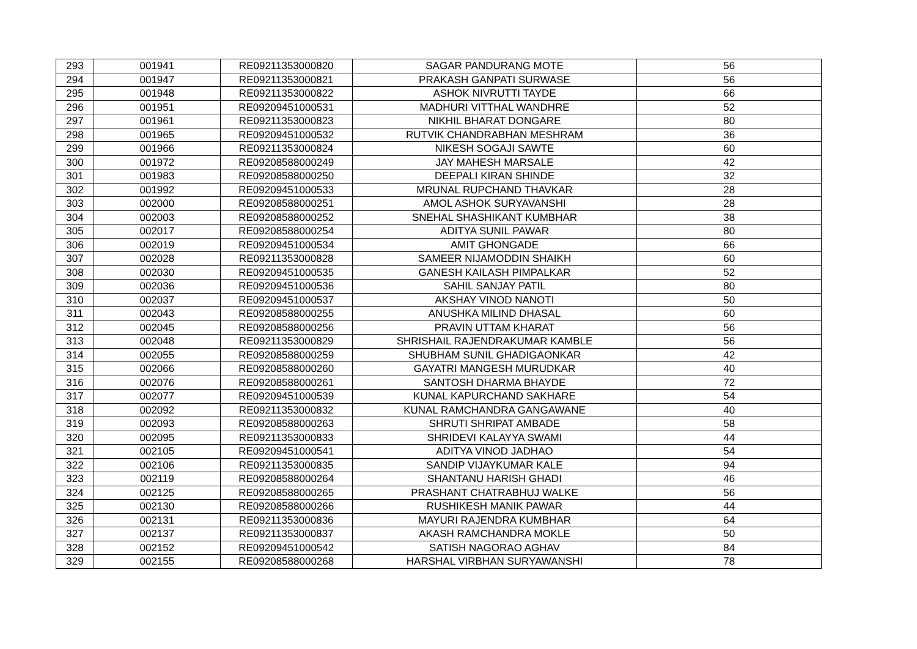| 293 | 001941 | RE09211353000820 | SAGAR PANDURANG MOTE | 56 |
| 294 | 001947 | RE09211353000821 | PRAKASH GANPATI SURWASE | 56 |
| 295 | 001948 | RE09211353000822 | ASHOK NIVRUTTI TAYDE | 66 |
| 296 | 001951 | RE09209451000531 | MADHURI VITTHAL WANDHRE | 52 |
| 297 | 001961 | RE09211353000823 | NIKHIL BHARAT DONGARE | 80 |
| 298 | 001965 | RE09209451000532 | RUTVIK CHANDRABHAN MESHRAM | 36 |
| 299 | 001966 | RE09211353000824 | NIKESH SOGAJI SAWTE | 60 |
| 300 | 001972 | RE09208588000249 | JAY MAHESH MARSALE | 42 |
| 301 | 001983 | RE09208588000250 | DEEPALI KIRAN SHINDE | 32 |
| 302 | 001992 | RE09209451000533 | MRUNAL RUPCHAND THAVKAR | 28 |
| 303 | 002000 | RE09208588000251 | AMOL ASHOK SURYAVANSHI | 28 |
| 304 | 002003 | RE09208588000252 | SNEHAL SHASHIKANT KUMBHAR | 38 |
| 305 | 002017 | RE09208588000254 | ADITYA SUNIL PAWAR | 80 |
| 306 | 002019 | RE09209451000534 | AMIT GHONGADE | 66 |
| 307 | 002028 | RE09211353000828 | SAMEER NIJAMODDIN SHAIKH | 60 |
| 308 | 002030 | RE09209451000535 | GANESH KAILASH PIMPALKAR | 52 |
| 309 | 002036 | RE09209451000536 | SAHIL SANJAY PATIL | 80 |
| 310 | 002037 | RE09209451000537 | AKSHAY VINOD NANOTI | 50 |
| 311 | 002043 | RE09208588000255 | ANUSHKA MILIND DHASAL | 60 |
| 312 | 002045 | RE09208588000256 | PRAVIN UTTAM KHARAT | 56 |
| 313 | 002048 | RE09211353000829 | SHRISHAIL RAJENDRAKUMAR KAMBLE | 56 |
| 314 | 002055 | RE09208588000259 | SHUBHAM SUNIL GHADIGAONKAR | 42 |
| 315 | 002066 | RE09208588000260 | GAYATRI MANGESH MURUDKAR | 40 |
| 316 | 002076 | RE09208588000261 | SANTOSH DHARMA BHAYDE | 72 |
| 317 | 002077 | RE09209451000539 | KUNAL KAPURCHAND SAKHARE | 54 |
| 318 | 002092 | RE09211353000832 | KUNAL RAMCHANDRA GANGAWANE | 40 |
| 319 | 002093 | RE09208588000263 | SHRUTI SHRIPAT AMBADE | 58 |
| 320 | 002095 | RE09211353000833 | SHRIDEVI KALAYYA SWAMI | 44 |
| 321 | 002105 | RE09209451000541 | ADITYA VINOD JADHAO | 54 |
| 322 | 002106 | RE09211353000835 | SANDIP VIJAYKUMAR KALE | 94 |
| 323 | 002119 | RE09208588000264 | SHANTANU HARISH GHADI | 46 |
| 324 | 002125 | RE09208588000265 | PRASHANT CHATRABHUJ WALKE | 56 |
| 325 | 002130 | RE09208588000266 | RUSHIKESH MANIK PAWAR | 44 |
| 326 | 002131 | RE09211353000836 | MAYURI RAJENDRA KUMBHAR | 64 |
| 327 | 002137 | RE09211353000837 | AKASH RAMCHANDRA MOKLE | 50 |
| 328 | 002152 | RE09209451000542 | SATISH NAGORAO AGHAV | 84 |
| 329 | 002155 | RE09208588000268 | HARSHAL VIRBHAN SURYAWANSHI | 78 |